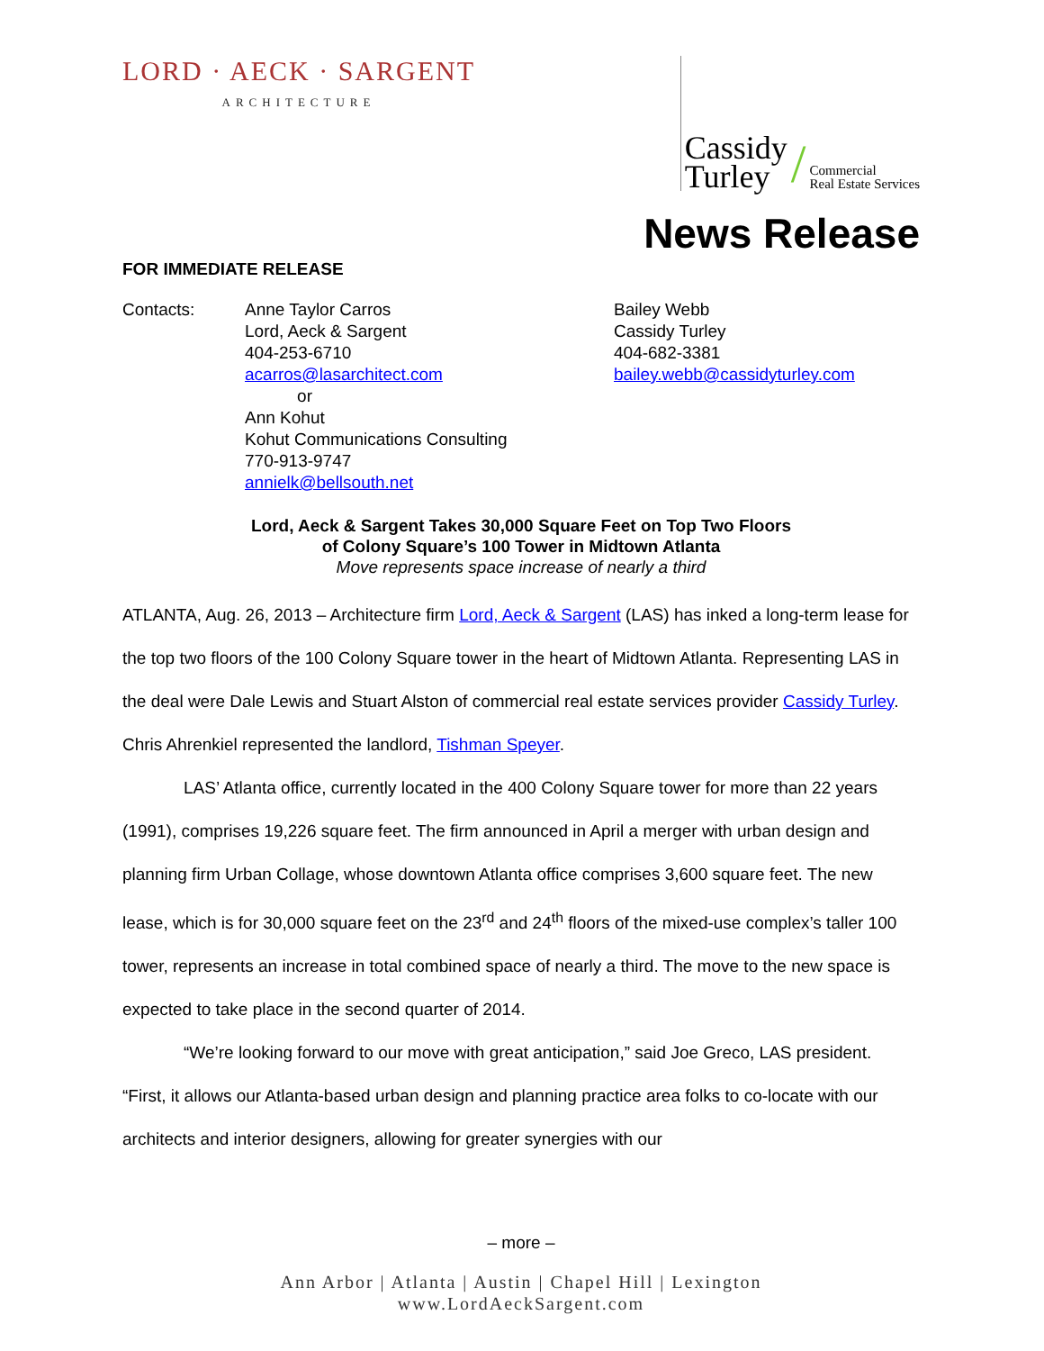LORD · AECK · SARGENT
ARCHITECTURE
Cassidy
Turley
/
Commercial
Real Estate Services
News Release
FOR IMMEDIATE RELEASE
Contacts: Anne Taylor Carros
Lord, Aeck & Sargent
404-253-6710
acarros@lasarchitect.com
or
Ann Kohut
Kohut Communications Consulting
770-913-9747
annielk@bellsouth.net
Bailey Webb
Cassidy Turley
404-682-3381
bailey.webb@cassidyturley.com
Lord, Aeck & Sargent Takes 30,000 Square Feet on Top Two Floors
of Colony Square’s 100 Tower in Midtown Atlanta
Move represents space increase of nearly a third
ATLANTA, Aug. 26, 2013 – Architecture firm Lord, Aeck & Sargent (LAS) has inked a long-term lease for the top two floors of the 100 Colony Square tower in the heart of Midtown Atlanta. Representing LAS in the deal were Dale Lewis and Stuart Alston of commercial real estate services provider Cassidy Turley. Chris Ahrenkiel represented the landlord, Tishman Speyer.
LAS’ Atlanta office, currently located in the 400 Colony Square tower for more than 22 years (1991), comprises 19,226 square feet. The firm announced in April a merger with urban design and planning firm Urban Collage, whose downtown Atlanta office comprises 3,600 square feet. The new lease, which is for 30,000 square feet on the 23<sup>rd</sup> and 24<sup>th</sup> floors of the mixed-use complex’s taller 100 tower, represents an increase in total combined space of nearly a third. The move to the new space is expected to take place in the second quarter of 2014.
“We’re looking forward to our move with great anticipation,” said Joe Greco, LAS president. “First, it allows our Atlanta-based urban design and planning practice area folks to co-locate with our architects and interior designers, allowing for greater synergies with our
– more –
Ann Arbor | Atlanta | Austin | Chapel Hill | Lexington
www.LordAeckSargent.com